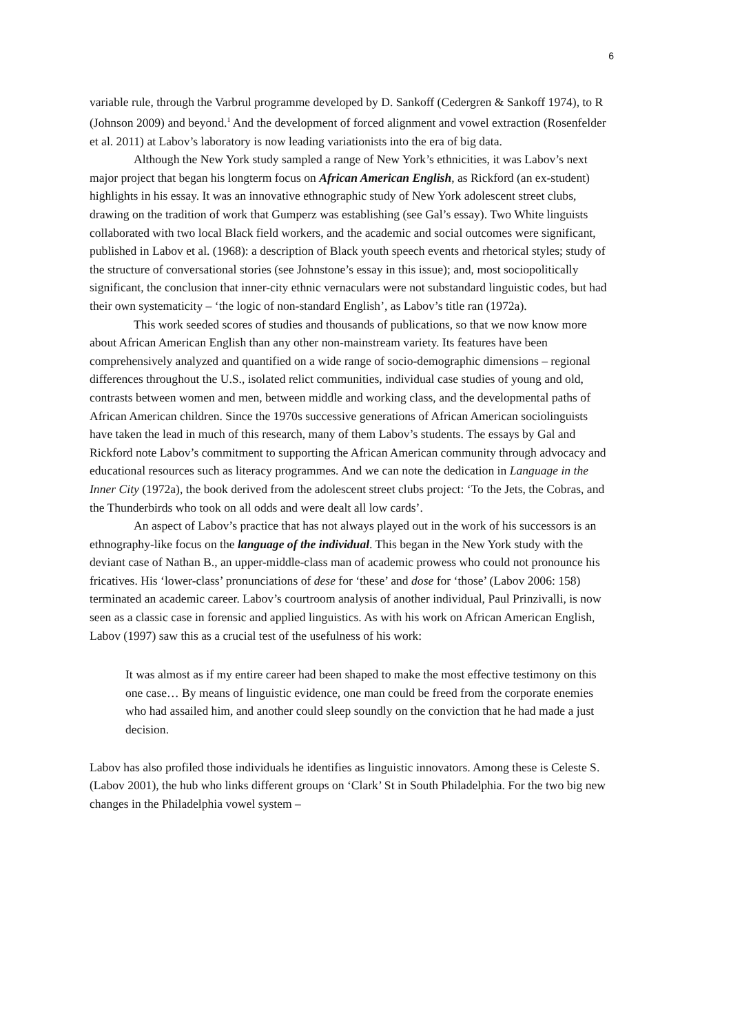6
variable rule, through the Varbrul programme developed by D. Sankoff (Cedergren & Sankoff 1974), to R (Johnson 2009) and beyond.<sup>1</sup> And the development of forced alignment and vowel extraction (Rosenfelder et al. 2011) at Labov’s laboratory is now leading variationists into the era of big data.
Although the New York study sampled a range of New York’s ethnicities, it was Labov’s next major project that began his longterm focus on African American English, as Rickford (an ex-student) highlights in his essay. It was an innovative ethnographic study of New York adolescent street clubs, drawing on the tradition of work that Gumperz was establishing (see Gal’s essay). Two White linguists collaborated with two local Black field workers, and the academic and social outcomes were significant, published in Labov et al. (1968): a description of Black youth speech events and rhetorical styles; study of the structure of conversational stories (see Johnstone’s essay in this issue); and, most sociopolitically significant, the conclusion that inner-city ethnic vernaculars were not substandard linguistic codes, but had their own systematicity – ‘the logic of non-standard English’, as Labov’s title ran (1972a).
This work seeded scores of studies and thousands of publications, so that we now know more about African American English than any other non-mainstream variety. Its features have been comprehensively analyzed and quantified on a wide range of socio-demographic dimensions – regional differences throughout the U.S., isolated relict communities, individual case studies of young and old, contrasts between women and men, between middle and working class, and the developmental paths of African American children. Since the 1970s successive generations of African American sociolinguists have taken the lead in much of this research, many of them Labov’s students. The essays by Gal and Rickford note Labov’s commitment to supporting the African American community through advocacy and educational resources such as literacy programmes. And we can note the dedication in Language in the Inner City (1972a), the book derived from the adolescent street clubs project: ‘To the Jets, the Cobras, and the Thunderbirds who took on all odds and were dealt all low cards’.
An aspect of Labov’s practice that has not always played out in the work of his successors is an ethnography-like focus on the language of the individual. This began in the New York study with the deviant case of Nathan B., an upper-middle-class man of academic prowess who could not pronounce his fricatives. His ‘lower-class’ pronunciations of dese for ‘these’ and dose for ‘those’ (Labov 2006: 158) terminated an academic career. Labov’s courtroom analysis of another individual, Paul Prinzivalli, is now seen as a classic case in forensic and applied linguistics. As with his work on African American English, Labov (1997) saw this as a crucial test of the usefulness of his work:
It was almost as if my entire career had been shaped to make the most effective testimony on this one case… By means of linguistic evidence, one man could be freed from the corporate enemies who had assailed him, and another could sleep soundly on the conviction that he had made a just decision.
Labov has also profiled those individuals he identifies as linguistic innovators. Among these is Celeste S. (Labov 2001), the hub who links different groups on ‘Clark’ St in South Philadelphia. For the two big new changes in the Philadelphia vowel system –